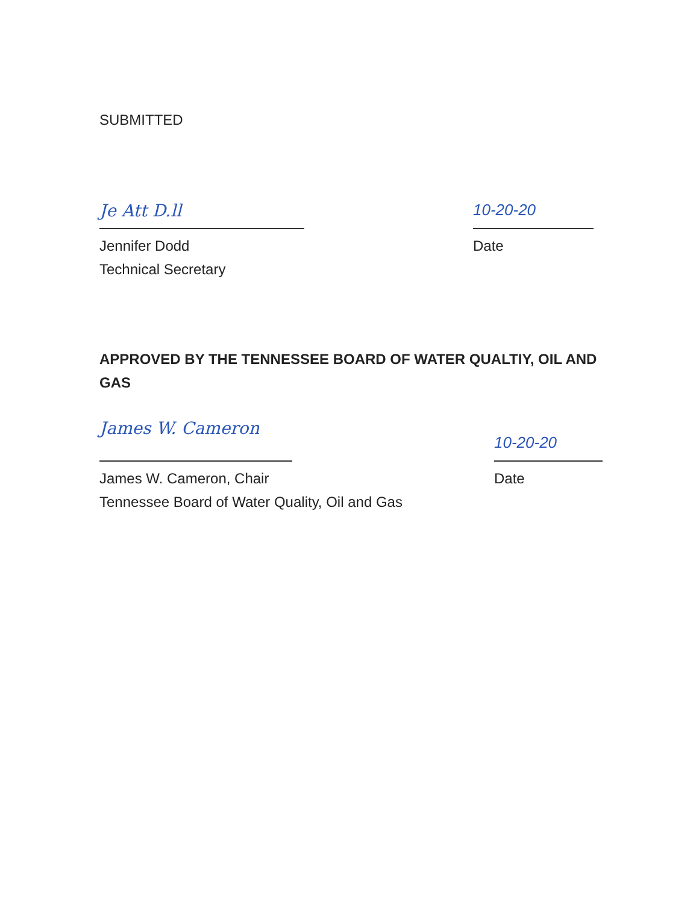SUBMITTED
Je Att D.ll
10-20-20
Jennifer Dodd
Technical Secretary
Date
APPROVED BY THE TENNESSEE BOARD OF WATER QUALTIY, OIL AND GAS
James W. Cameron
10-20-20
James W. Cameron, Chair
Tennessee Board of Water Quality, Oil and Gas
Date